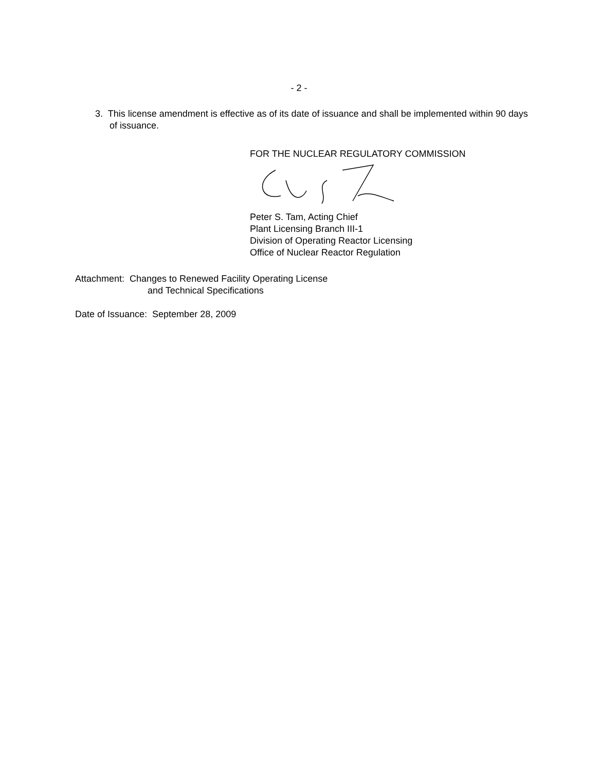- 2 -
3. This license amendment is effective as of its date of issuance and shall be implemented within 90 days of issuance.
FOR THE NUCLEAR REGULATORY COMMISSION
Peter S. Tam, Acting Chief
Plant Licensing Branch III-1
Division of Operating Reactor Licensing
Office of Nuclear Reactor Regulation
Attachment: Changes to Renewed Facility Operating License
and Technical Specifications
Date of Issuance: September 28, 2009